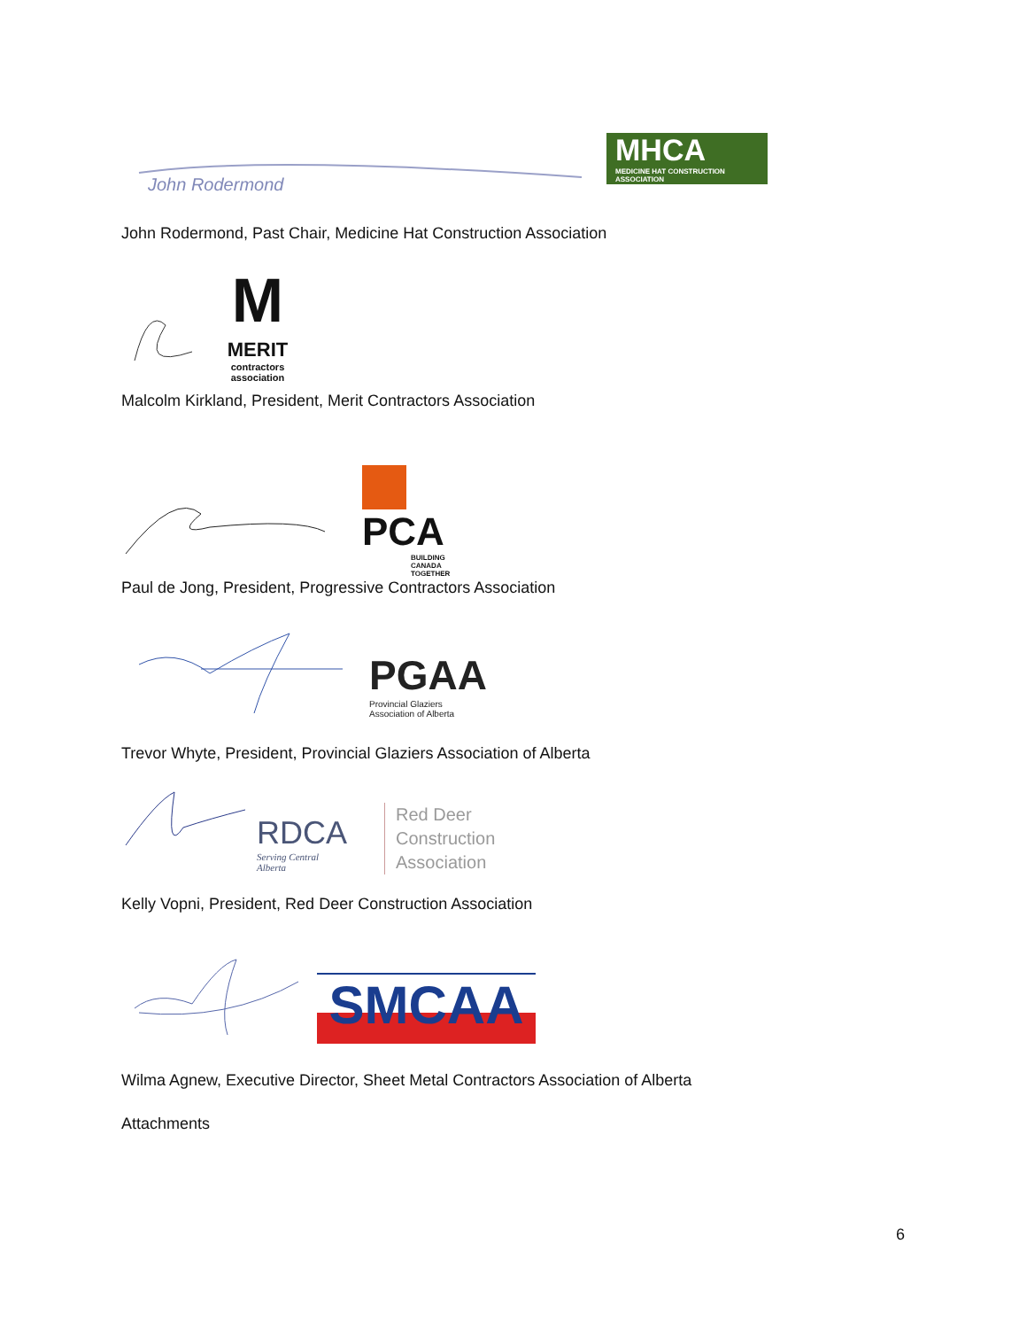John Rodermond
MHCA
MEDICINE HAT CONSTRUCTION ASSOCIATION
John Rodermond, Past Chair, Medicine Hat Construction Association
M
MERIT
contractors association
Malcolm Kirkland, President, Merit Contractors Association
PCA
BUILDING CANADA TOGETHER
Paul de Jong, President, Progressive Contractors Association
PGAA
Provincial Glaziers Association of Alberta
Trevor Whyte, President, Provincial Glaziers Association of Alberta
RDCA
Serving Central Alberta
Red Deer
Construction
Association
Kelly Vopni, President, Red Deer Construction Association
SMCAA
Wilma Agnew, Executive Director, Sheet Metal Contractors Association of Alberta
Attachments
6